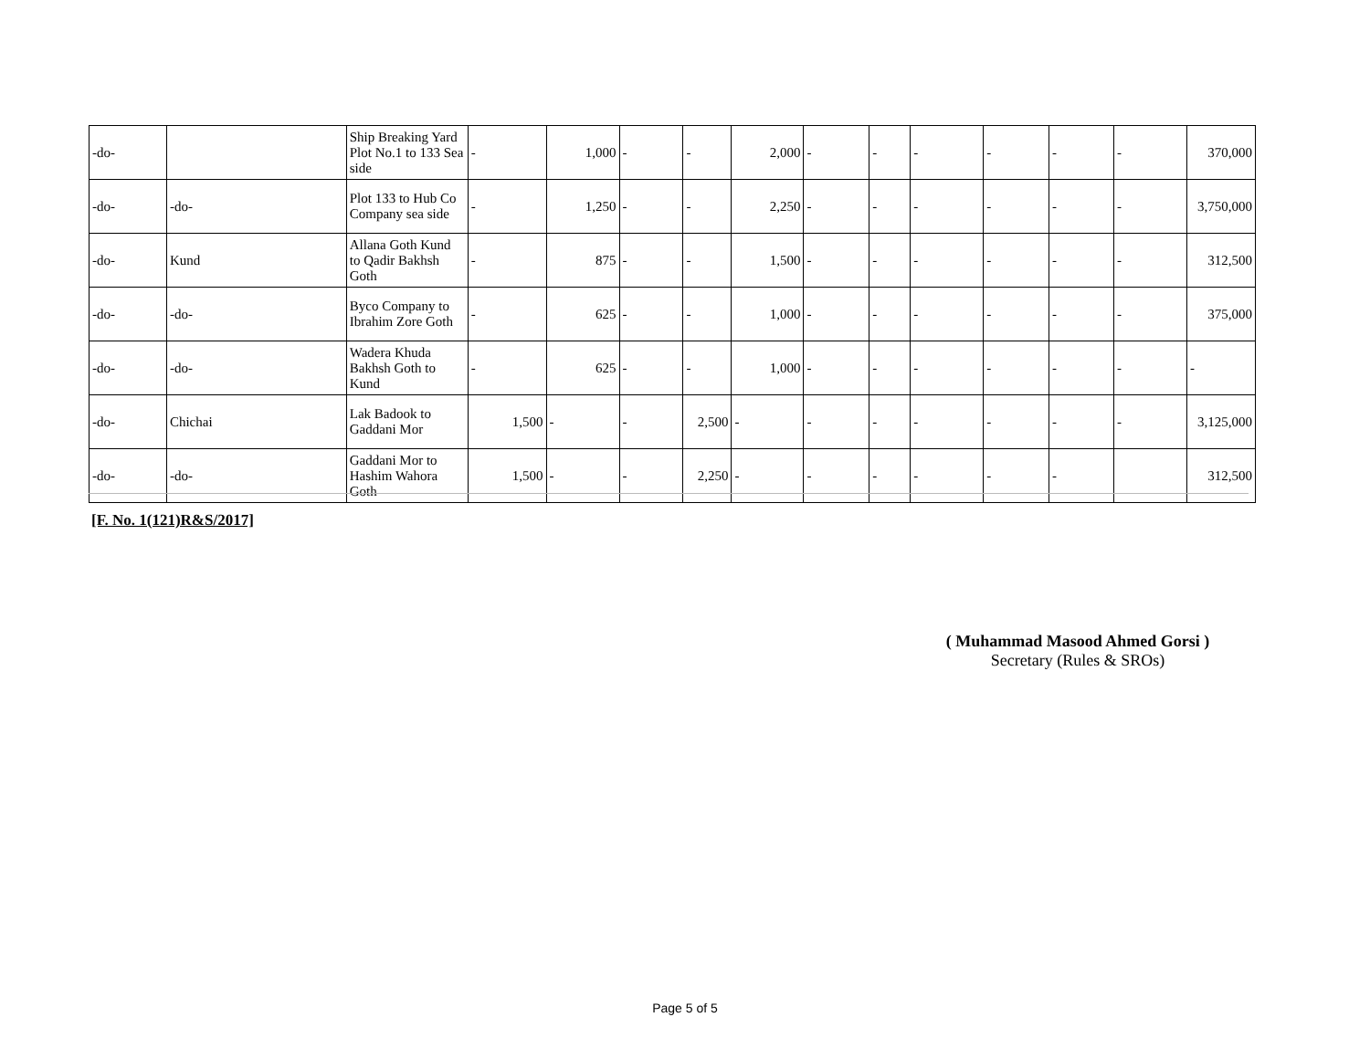| -do- | | Ship Breaking Yard Plot No.1 to 133 Sea side | - | 1,000 | - | - | 2,000 | - | - | - | - | - | - | 370,000 |
| -do- | -do- | Plot 133 to Hub Co Company sea side | - | 1,250 | - | - | 2,250 | - | - | - | - | - | - | 3,750,000 |
| -do- | Kund | Allana Goth Kund to Qadir Bakhsh Goth | - | 875 | - | - | 1,500 | - | - | - | - | - | - | 312,500 |
| -do- | -do- | Byco Company to Ibrahim Zore Goth | - | 625 | - | - | 1,000 | - | - | - | - | - | - | 375,000 |
| -do- | -do- | Wadera Khuda Bakhsh Goth to Kund | - | 625 | - | - | 1,000 | - | - | - | - | - | - | - |
| -do- | Chichai | Lak Badook to Gaddani Mor | 1,500 | - | - | 2,500 | - | - | - | - | - | - | - | 3,125,000 |
| -do- | -do- | Gaddani Mor to Hashim Wahora Goth | 1,500 | - | - | 2,250 | - | - | - | - | - | - | | 312,500 |
[F. No. 1(121)R&S/2017]
( Muhammad Masood Ahmed Gorsi )
Secretary (Rules & SROs)
Page 5 of 5